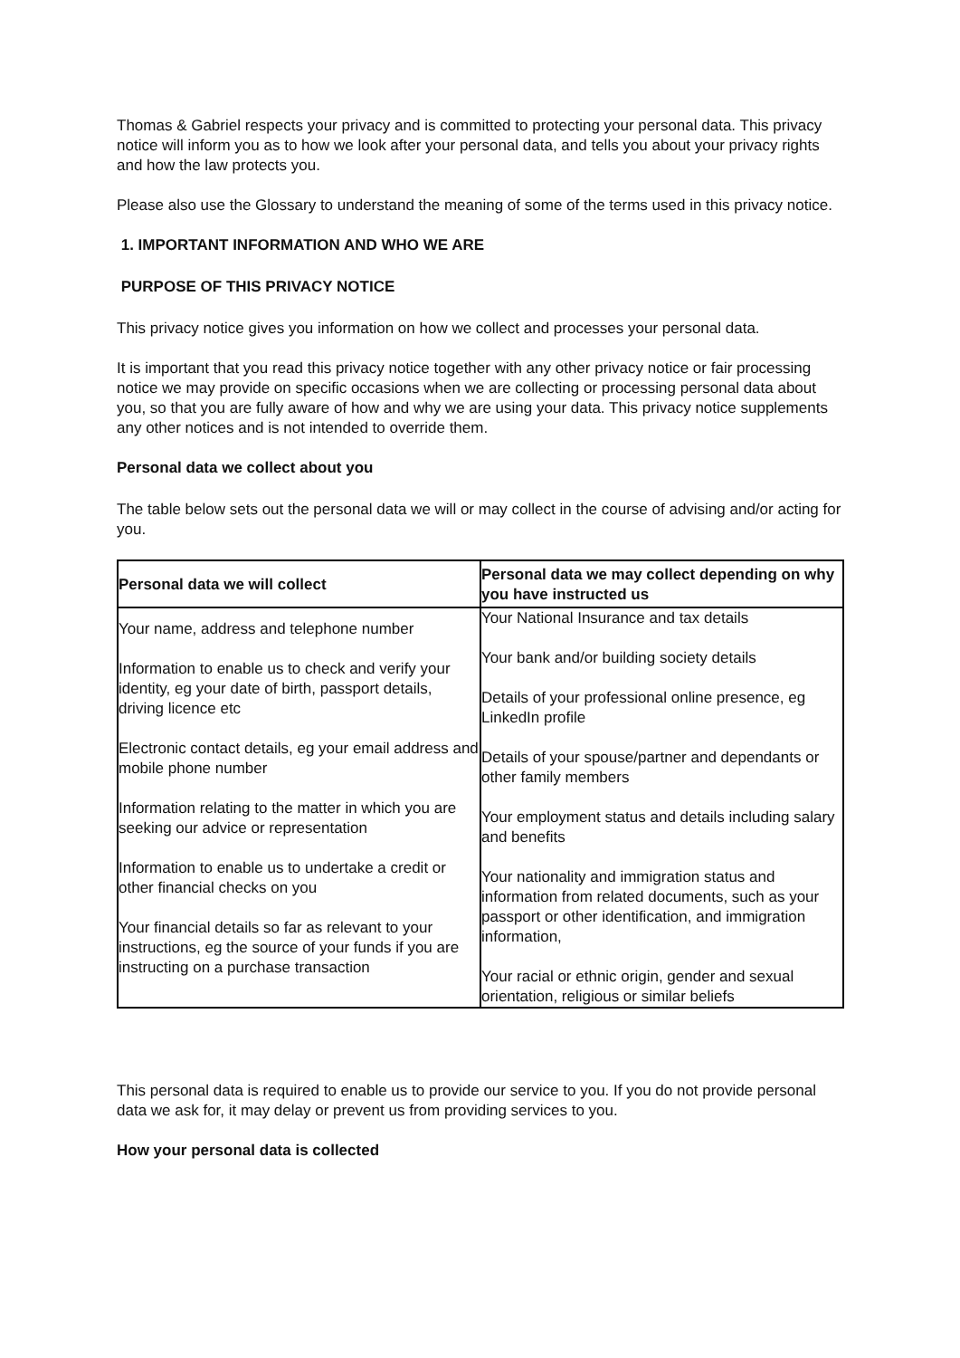Thomas & Gabriel respects your privacy and is committed to protecting your personal data. This privacy notice will inform you as to how we look after your personal data, and tells you about your privacy rights and how the law protects you.
Please also use the Glossary to understand the meaning of some of the terms used in this privacy notice.
1. IMPORTANT INFORMATION AND WHO WE ARE
PURPOSE OF THIS PRIVACY NOTICE
This privacy notice gives you information on how we collect and processes your personal data.
It is important that you read this privacy notice together with any other privacy notice or fair processing notice we may provide on specific occasions when we are collecting or processing personal data about you, so that you are fully aware of how and why we are using your data. This privacy notice supplements any other notices and is not intended to override them.
Personal data we collect about you
The table below sets out the personal data we will or may collect in the course of advising and/or acting for you.
| Personal data we will collect | Personal data we may collect depending on why you have instructed us |
| --- | --- |
| Your name, address and telephone number Information to enable us to check and verify your identity, eg your date of birth, passport details, driving licence etc Electronic contact details, eg your email address and mobile phone number Information relating to the matter in which you are seeking our advice or representation Information to enable us to undertake a credit or other financial checks on you Your financial details so far as relevant to your instructions, eg the source of your funds if you are instructing on a purchase transaction | Your National Insurance and tax details Your bank and/or building society details Details of your professional online presence, eg LinkedIn profile Details of your spouse/partner and dependants or other family members Your employment status and details including salary and benefits Your nationality and immigration status and information from related documents, such as your passport or other identification, and immigration information, Your racial or ethnic origin, gender and sexual orientation, religious or similar beliefs |
This personal data is required to enable us to provide our service to you. If you do not provide personal data we ask for, it may delay or prevent us from providing services to you.
How your personal data is collected